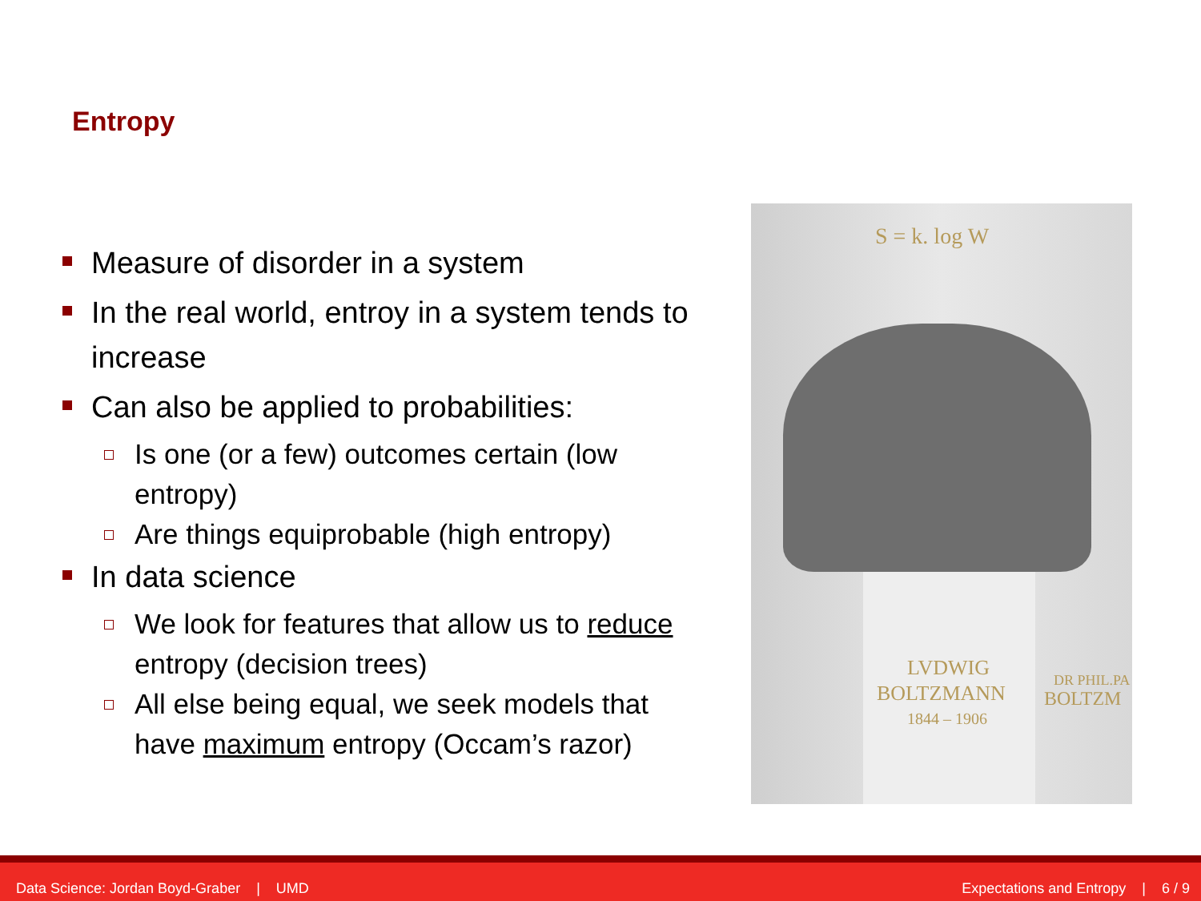Entropy
Measure of disorder in a system
In the real world, entroy in a system tends to increase
Can also be applied to probabilities:
Is one (or a few) outcomes certain (low entropy)
Are things equiprobable (high entropy)
In data science
We look for features that allow us to reduce entropy (decision trees)
All else being equal, we seek models that have maximum entropy (Occam’s razor)
S = k. log W
LVDWIG
BOLTZMANN
1844 – 1906
DR PHIL.PA
BOLTZM
Data Science: Jordan Boyd-Graber | UMD
Expectations and Entropy | 6 / 9